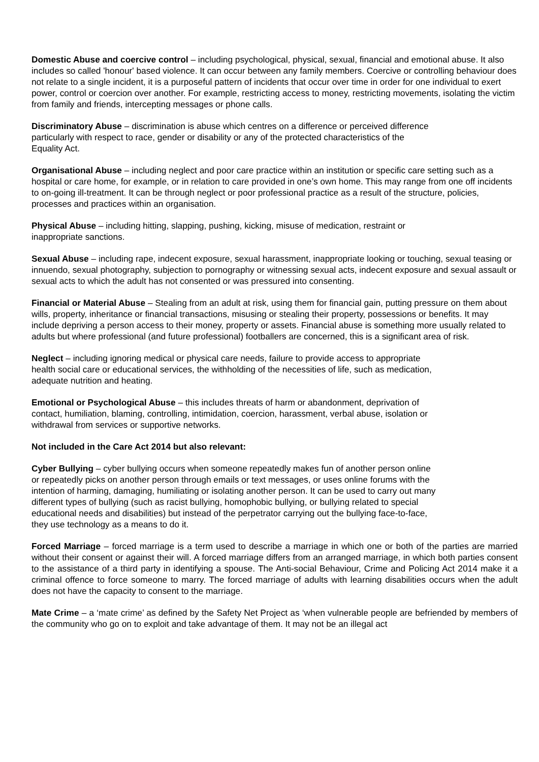Domestic Abuse and coercive control – including psychological, physical, sexual, financial and emotional abuse. It also includes so called 'honour' based violence. It can occur between any family members. Coercive or controlling behaviour does not relate to a single incident, it is a purposeful pattern of incidents that occur over time in order for one individual to exert power, control or coercion over another. For example, restricting access to money, restricting movements, isolating the victim from family and friends, intercepting messages or phone calls.
Discriminatory Abuse – discrimination is abuse which centres on a difference or perceived difference particularly with respect to race, gender or disability or any of the protected characteristics of the Equality Act.
Organisational Abuse – including neglect and poor care practice within an institution or specific care setting such as a hospital or care home, for example, or in relation to care provided in one’s own home. This may range from one off incidents to on-going ill-treatment. It can be through neglect or poor professional practice as a result of the structure, policies, processes and practices within an organisation.
Physical Abuse – including hitting, slapping, pushing, kicking, misuse of medication, restraint or inappropriate sanctions.
Sexual Abuse – including rape, indecent exposure, sexual harassment, inappropriate looking or touching, sexual teasing or innuendo, sexual photography, subjection to pornography or witnessing sexual acts, indecent exposure and sexual assault or sexual acts to which the adult has not consented or was pressured into consenting.
Financial or Material Abuse – Stealing from an adult at risk, using them for financial gain, putting pressure on them about wills, property, inheritance or financial transactions, misusing or stealing their property, possessions or benefits. It may include depriving a person access to their money, property or assets. Financial abuse is something more usually related to adults but where professional (and future professional) footballers are concerned, this is a significant area of risk.
Neglect – including ignoring medical or physical care needs, failure to provide access to appropriate health social care or educational services, the withholding of the necessities of life, such as medication, adequate nutrition and heating.
Emotional or Psychological Abuse – this includes threats of harm or abandonment, deprivation of contact, humiliation, blaming, controlling, intimidation, coercion, harassment, verbal abuse, isolation or withdrawal from services or supportive networks.
Not included in the Care Act 2014 but also relevant:
Cyber Bullying – cyber bullying occurs when someone repeatedly makes fun of another person online or repeatedly picks on another person through emails or text messages, or uses online forums with the intention of harming, damaging, humiliating or isolating another person. It can be used to carry out many different types of bullying (such as racist bullying, homophobic bullying, or bullying related to special educational needs and disabilities) but instead of the perpetrator carrying out the bullying face-to-face, they use technology as a means to do it.
Forced Marriage – forced marriage is a term used to describe a marriage in which one or both of the parties are married without their consent or against their will. A forced marriage differs from an arranged marriage, in which both parties consent to the assistance of a third party in identifying a spouse. The Anti-social Behaviour, Crime and Policing Act 2014 make it a criminal offence to force someone to marry. The forced marriage of adults with learning disabilities occurs when the adult does not have the capacity to consent to the marriage.
Mate Crime – a ‘mate crime’ as defined by the Safety Net Project as ‘when vulnerable people are befriended by members of the community who go on to exploit and take advantage of them. It may not be an illegal act